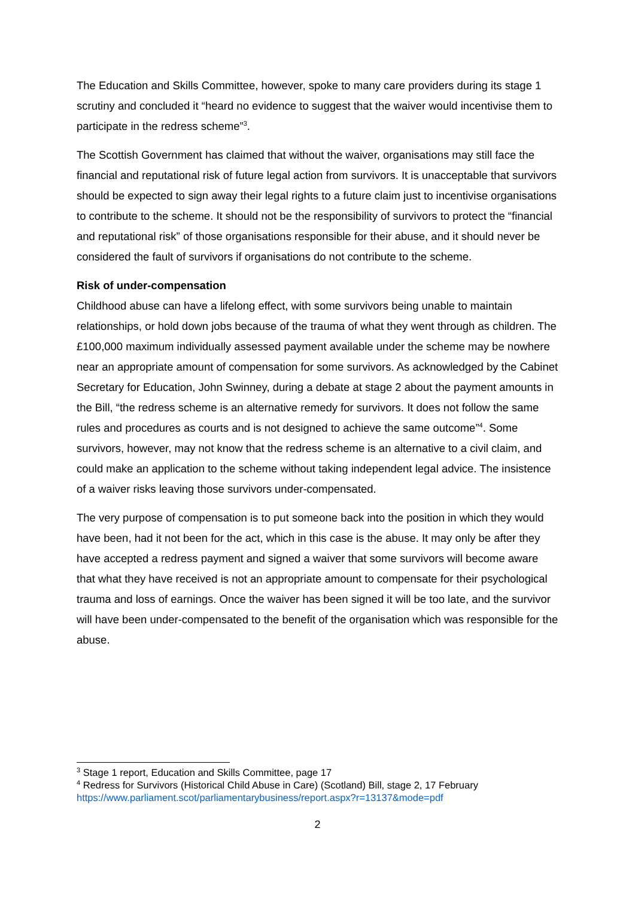The Education and Skills Committee, however, spoke to many care providers during its stage 1 scrutiny and concluded it “heard no evidence to suggest that the waiver would incentivise them to participate in the redress scheme”<sup>3</sup>.
The Scottish Government has claimed that without the waiver, organisations may still face the financial and reputational risk of future legal action from survivors. It is unacceptable that survivors should be expected to sign away their legal rights to a future claim just to incentivise organisations to contribute to the scheme. It should not be the responsibility of survivors to protect the “financial and reputational risk” of those organisations responsible for their abuse, and it should never be considered the fault of survivors if organisations do not contribute to the scheme.
Risk of under-compensation
Childhood abuse can have a lifelong effect, with some survivors being unable to maintain relationships, or hold down jobs because of the trauma of what they went through as children. The £100,000 maximum individually assessed payment available under the scheme may be nowhere near an appropriate amount of compensation for some survivors. As acknowledged by the Cabinet Secretary for Education, John Swinney, during a debate at stage 2 about the payment amounts in the Bill, “the redress scheme is an alternative remedy for survivors. It does not follow the same rules and procedures as courts and is not designed to achieve the same outcome”<sup>4</sup>. Some survivors, however, may not know that the redress scheme is an alternative to a civil claim, and could make an application to the scheme without taking independent legal advice. The insistence of a waiver risks leaving those survivors under-compensated.
The very purpose of compensation is to put someone back into the position in which they would have been, had it not been for the act, which in this case is the abuse. It may only be after they have accepted a redress payment and signed a waiver that some survivors will become aware that what they have received is not an appropriate amount to compensate for their psychological trauma and loss of earnings. Once the waiver has been signed it will be too late, and the survivor will have been under-compensated to the benefit of the organisation which was responsible for the abuse.
<sup>3</sup> Stage 1 report, Education and Skills Committee, page 17
<sup>4</sup> Redress for Survivors (Historical Child Abuse in Care) (Scotland) Bill, stage 2, 17 February https://www.parliament.scot/parliamentarybusiness/report.aspx?r=13137&mode=pdf
2